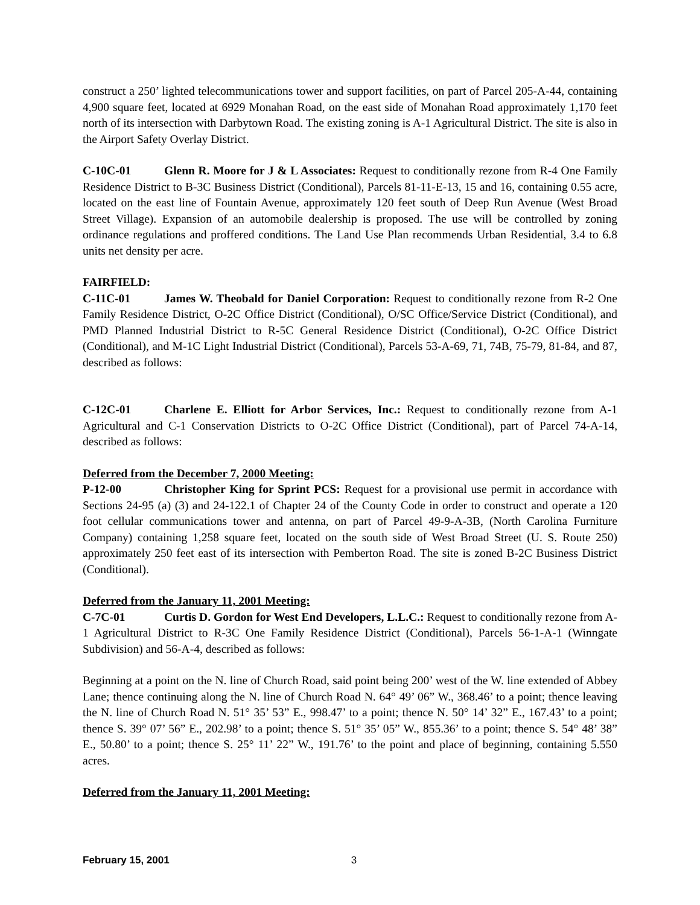construct a 250’ lighted telecommunications tower and support facilities, on part of Parcel 205-A-44, containing 4,900 square feet, located at 6929 Monahan Road, on the east side of Monahan Road approximately 1,170 feet north of its intersection with Darbytown Road. The existing zoning is A-1 Agricultural District. The site is also in the Airport Safety Overlay District.
C-10C-01 Glenn R. Moore for J & L Associates: Request to conditionally rezone from R-4 One Family Residence District to B-3C Business District (Conditional), Parcels 81-11-E-13, 15 and 16, containing 0.55 acre, located on the east line of Fountain Avenue, approximately 120 feet south of Deep Run Avenue (West Broad Street Village). Expansion of an automobile dealership is proposed. The use will be controlled by zoning ordinance regulations and proffered conditions. The Land Use Plan recommends Urban Residential, 3.4 to 6.8 units net density per acre.
FAIRFIELD:
C-11C-01 James W. Theobald for Daniel Corporation: Request to conditionally rezone from R-2 One Family Residence District, O-2C Office District (Conditional), O/SC Office/Service District (Conditional), and PMD Planned Industrial District to R-5C General Residence District (Conditional), O-2C Office District (Conditional), and M-1C Light Industrial District (Conditional), Parcels 53-A-69, 71, 74B, 75-79, 81-84, and 87, described as follows:
C-12C-01 Charlene E. Elliott for Arbor Services, Inc.: Request to conditionally rezone from A-1 Agricultural and C-1 Conservation Districts to O-2C Office District (Conditional), part of Parcel 74-A-14, described as follows:
Deferred from the December 7, 2000 Meeting:
P-12-00 Christopher King for Sprint PCS: Request for a provisional use permit in accordance with Sections 24-95 (a) (3) and 24-122.1 of Chapter 24 of the County Code in order to construct and operate a 120 foot cellular communications tower and antenna, on part of Parcel 49-9-A-3B, (North Carolina Furniture Company) containing 1,258 square feet, located on the south side of West Broad Street (U. S. Route 250) approximately 250 feet east of its intersection with Pemberton Road. The site is zoned B-2C Business District (Conditional).
Deferred from the January 11, 2001 Meeting:
C-7C-01 Curtis D. Gordon for West End Developers, L.L.C.: Request to conditionally rezone from A-1 Agricultural District to R-3C One Family Residence District (Conditional), Parcels 56-1-A-1 (Winngate Subdivision) and 56-A-4, described as follows:
Beginning at a point on the N. line of Church Road, said point being 200’ west of the W. line extended of Abbey Lane; thence continuing along the N. line of Church Road N. 64° 49’ 06” W., 368.46’ to a point; thence leaving the N. line of Church Road N. 51° 35’ 53” E., 998.47’ to a point; thence N. 50° 14’ 32” E., 167.43’ to a point; thence S. 39° 07’ 56” E., 202.98’ to a point; thence S. 51° 35’ 05” W., 855.36’ to a point; thence S. 54° 48’ 38” E., 50.80’ to a point; thence S. 25° 11’ 22” W., 191.76’ to the point and place of beginning, containing 5.550 acres.
Deferred from the January 11, 2001 Meeting:
February 15, 2001 3